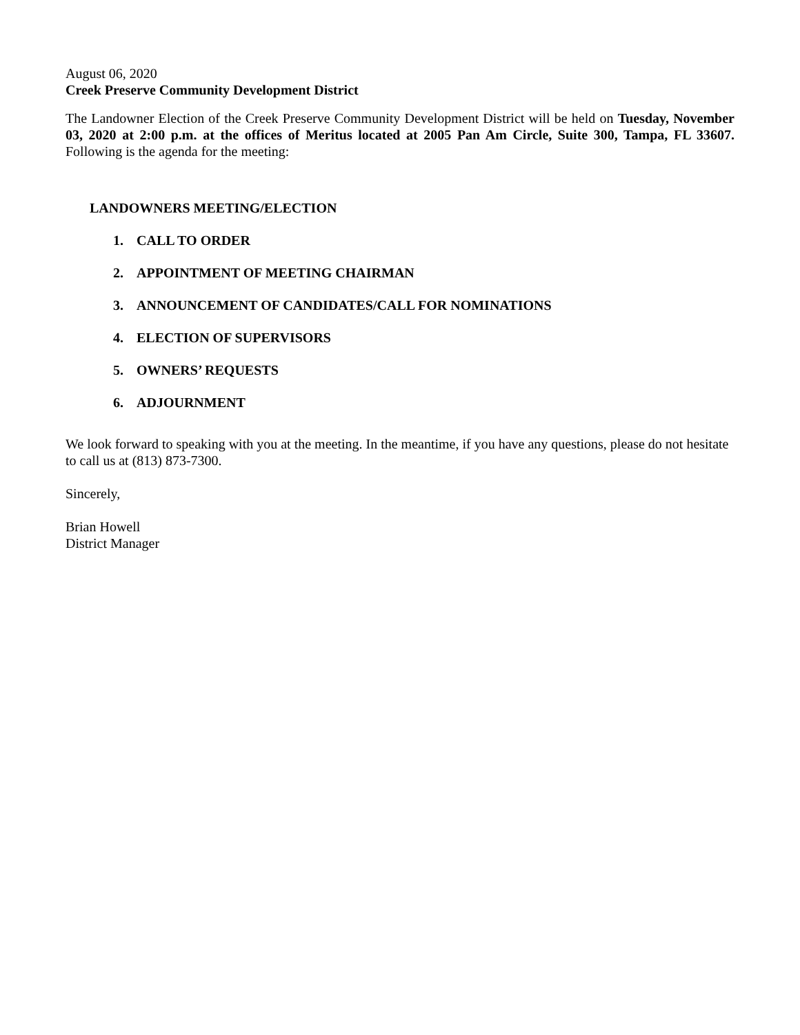August 06, 2020
Creek Preserve Community Development District
The Landowner Election of the Creek Preserve Community Development District will be held on Tuesday, November 03, 2020 at 2:00 p.m. at the offices of Meritus located at 2005 Pan Am Circle, Suite 300, Tampa, FL 33607. Following is the agenda for the meeting:
LANDOWNERS MEETING/ELECTION
1. CALL TO ORDER
2. APPOINTMENT OF MEETING CHAIRMAN
3. ANNOUNCEMENT OF CANDIDATES/CALL FOR NOMINATIONS
4. ELECTION OF SUPERVISORS
5. OWNERS’ REQUESTS
6. ADJOURNMENT
We look forward to speaking with you at the meeting. In the meantime, if you have any questions, please do not hesitate to call us at (813) 873-7300.
Sincerely,
Brian Howell
District Manager